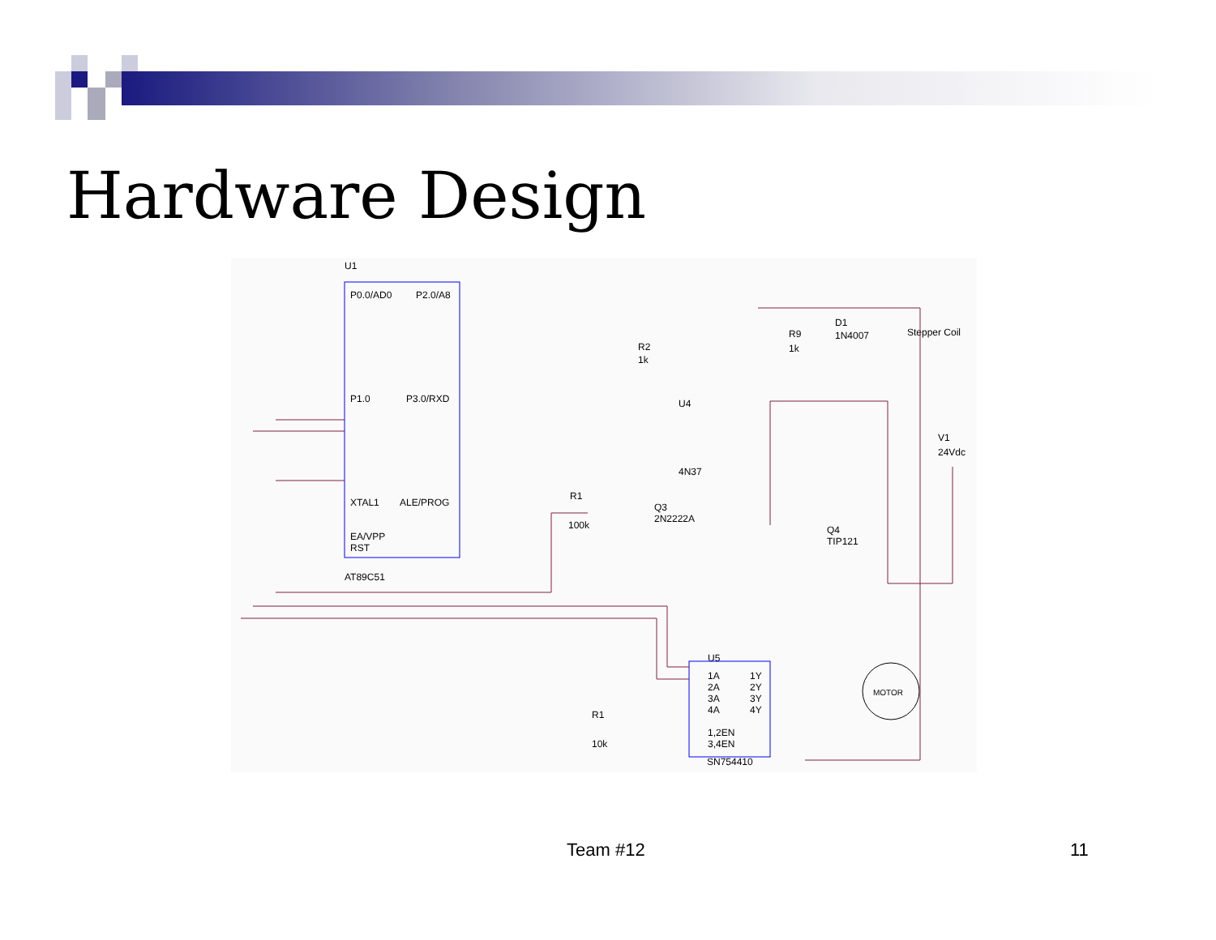Hardware Design
U1
AT89C51
P0.0/AD0
P1.0
XTAL1
EA/VPP
RST
P2.0/A8
P3.0/RXD
ALE/PROG
U4
4N37
R2
1k
R9
1k
D1
1N4007
Stepper Coil
V1
24Vdc
R1
100k
Q3
2N2222A
Q4
TIP121
U5
SN754410
R1
10k
1A
2A
3A
4A
1,2EN
3,4EN
1Y
2Y
3Y
4Y
MOTOR
Team #12 11